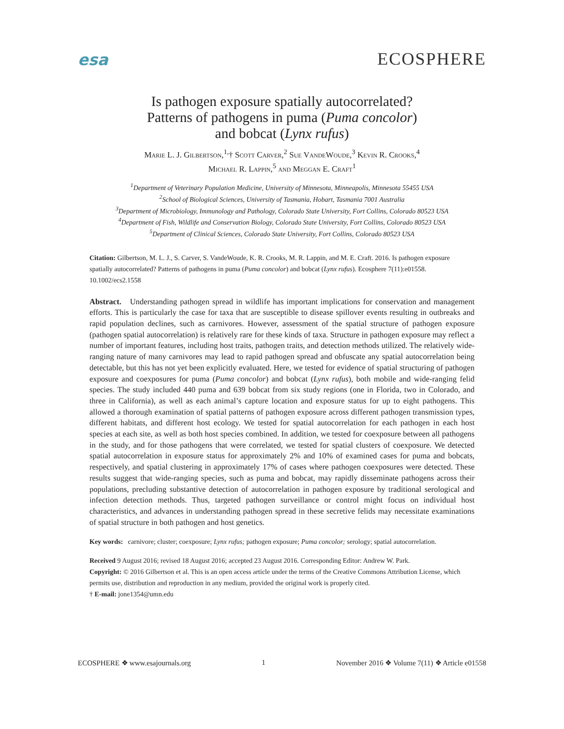esa ECOSPHERE
Is pathogen exposure spatially autocorrelated?
Patterns of pathogens in puma (Puma concolor)
and bobcat (Lynx rufus)
Marie L. J. Gilbertson,<sup>1,</sup>† Scott Carver,<sup>2</sup> Sue VandeWoude,<sup>3</sup> Kevin R. Crooks,<sup>4</sup>
Michael R. Lappin,<sup>5</sup> and Meggan E. Craft<sup>1</sup>
<sup>1</sup> Department of Veterinary Population Medicine, University of Minnesota, Minneapolis, Minnesota 55455 USA
<sup>2</sup> School of Biological Sciences, University of Tasmania, Hobart, Tasmania 7001 Australia
<sup>3</sup> Department of Microbiology, Immunology and Pathology, Colorado State University, Fort Collins, Colorado 80523 USA
<sup>4</sup> Department of Fish, Wildlife and Conservation Biology, Colorado State University, Fort Collins, Colorado 80523 USA
<sup>5</sup> Department of Clinical Sciences, Colorado State University, Fort Collins, Colorado 80523 USA
Citation: Gilbertson, M. L. J., S. Carver, S. VandeWoude, K. R. Crooks, M. R. Lappin, and M. E. Craft. 2016. Is pathogen exposure spatially autocorrelated? Patterns of pathogens in puma (Puma concolor) and bobcat (Lynx rufus). Ecosphere 7(11):e01558. 10.1002/ecs2.1558
Abstract. Understanding pathogen spread in wildlife has important implications for conservation and management efforts. This is particularly the case for taxa that are susceptible to disease spillover events resulting in outbreaks and rapid population declines, such as carnivores. However, assessment of the spatial structure of pathogen exposure (pathogen spatial autocorrelation) is relatively rare for these kinds of taxa. Structure in pathogen exposure may reflect a number of important features, including host traits, pathogen traits, and detection methods utilized. The relatively wide-ranging nature of many carnivores may lead to rapid pathogen spread and obfuscate any spatial autocorrelation being detectable, but this has not yet been explicitly evaluated. Here, we tested for evidence of spatial structuring of pathogen exposure and coexposures for puma (Puma concolor) and bobcat (Lynx rufus), both mobile and wide-ranging felid species. The study included 440 puma and 639 bobcat from six study regions (one in Florida, two in Colorado, and three in California), as well as each animal’s capture location and exposure status for up to eight pathogens. This allowed a thorough examination of spatial patterns of pathogen exposure across different pathogen transmission types, different habitats, and different host ecology. We tested for spatial autocorrelation for each pathogen in each host species at each site, as well as both host species combined. In addition, we tested for coexposure between all pathogens in the study, and for those pathogens that were correlated, we tested for spatial clusters of coexposure. We detected spatial autocorrelation in exposure status for approximately 2% and 10% of examined cases for puma and bobcats, respectively, and spatial clustering in approximately 17% of cases where pathogen coexposures were detected. These results suggest that wide-ranging species, such as puma and bobcat, may rapidly disseminate pathogens across their populations, precluding substantive detection of autocorrelation in pathogen exposure by traditional serological and infection detection methods. Thus, targeted pathogen surveillance or control might focus on individual host characteristics, and advances in understanding pathogen spread in these secretive felids may necessitate examinations of spatial structure in both pathogen and host genetics.
Key words: carnivore; cluster; coexposure; Lynx rufus; pathogen exposure; Puma concolor; serology; spatial autocorrelation.
Received 9 August 2016; revised 18 August 2016; accepted 23 August 2016. Corresponding Editor: Andrew W. Park.
Copyright: © 2016 Gilbertson et al. This is an open access article under the terms of the Creative Commons Attribution License, which permits use, distribution and reproduction in any medium, provided the original work is properly cited.
† E-mail: jone1354@umn.edu
ECOSPHERE ❖ www.esajournals.org 1 November 2016 ❖ Volume 7(11) ❖ Article e01558